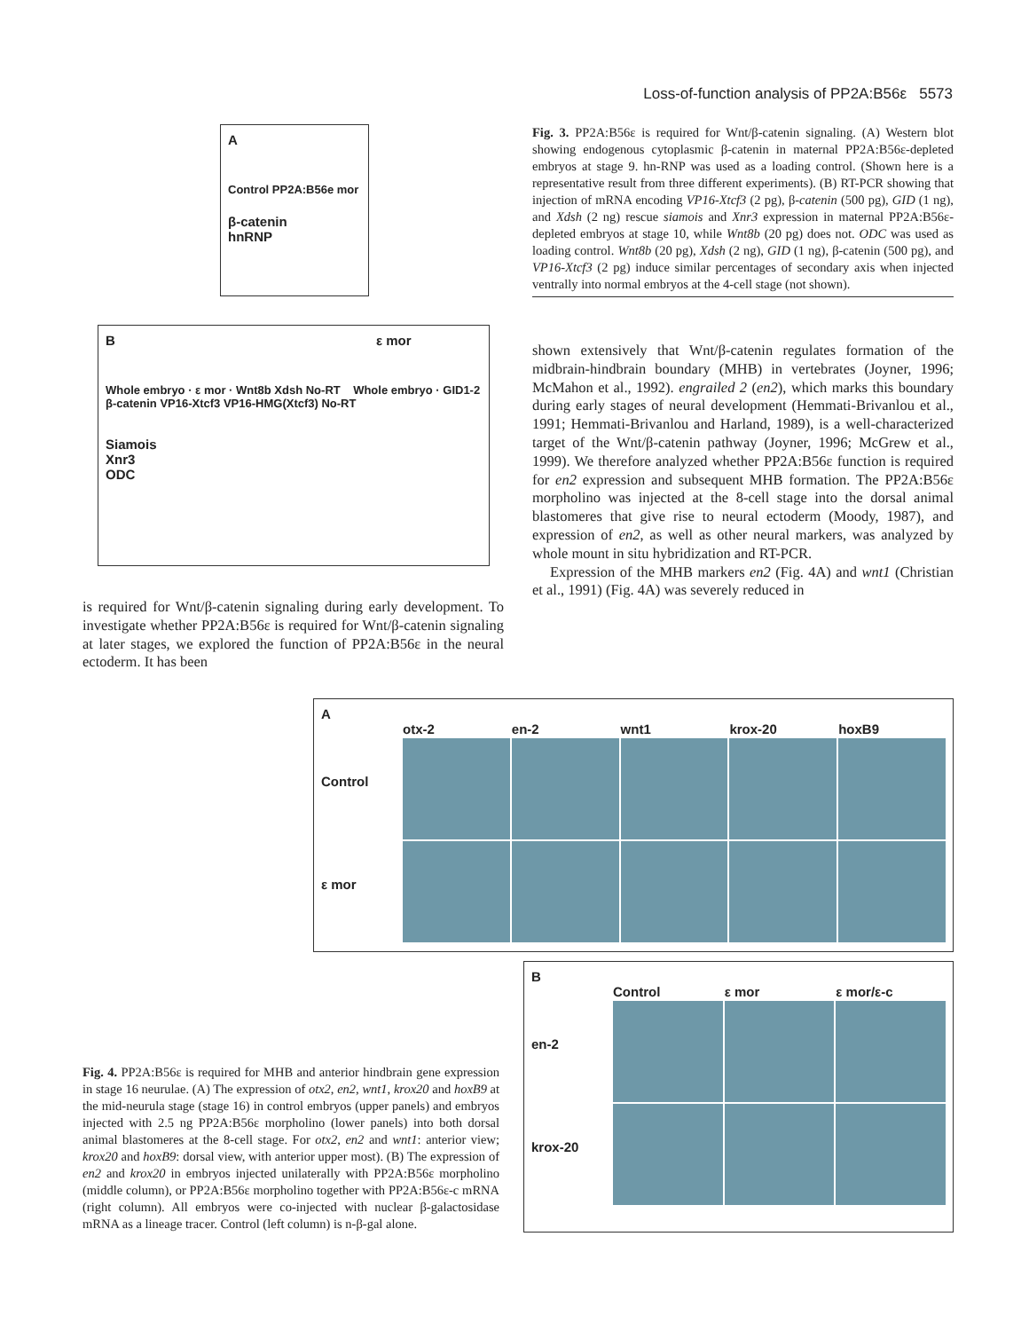Loss-of-function analysis of PP2A:B56ε 5573
A
Control PP2A:B56e mor
β-catenin
hnRNP
B ε mor
Whole embryo · ε mor · Wnt8b Xdsh No-RT Whole embryo · GID1-2 β-catenin VP16-Xtcf3 VP16-HMG(Xtcf3) No-RT
Siamois
Xnr3
ODC
is required for Wnt/β-catenin signaling during early development. To investigate whether PP2A:B56ε is required for Wnt/β-catenin signaling at later stages, we explored the function of PP2A:B56ε in the neural ectoderm. It has been
Fig. 3. PP2A:B56ε is required for Wnt/β-catenin signaling. (A) Western blot showing endogenous cytoplasmic β-catenin in maternal PP2A:B56ε-depleted embryos at stage 9. hn-RNP was used as a loading control. (Shown here is a representative result from three different experiments). (B) RT-PCR showing that injection of mRNA encoding VP16-Xtcf3 (2 pg), β-catenin (500 pg), GID (1 ng), and Xdsh (2 ng) rescue siamois and Xnr3 expression in maternal PP2A:B56ε-depleted embryos at stage 10, while Wnt8b (20 pg) does not. ODC was used as loading control. Wnt8b (20 pg), Xdsh (2 ng), GID (1 ng), β-catenin (500 pg), and VP16-Xtcf3 (2 pg) induce similar percentages of secondary axis when injected ventrally into normal embryos at the 4-cell stage (not shown).
shown extensively that Wnt/β-catenin regulates formation of the midbrain-hindbrain boundary (MHB) in vertebrates (Joyner, 1996; McMahon et al., 1992). engrailed 2 (en2), which marks this boundary during early stages of neural development (Hemmati-Brivanlou et al., 1991; Hemmati-Brivanlou and Harland, 1989), is a well-characterized target of the Wnt/β-catenin pathway (Joyner, 1996; McGrew et al., 1999). We therefore analyzed whether PP2A:B56ε function is required for en2 expression and subsequent MHB formation. The PP2A:B56ε morpholino was injected at the 8-cell stage into the dorsal animal blastomeres that give rise to neural ectoderm (Moody, 1987), and expression of en2, as well as other neural markers, was analyzed by whole mount in situ hybridization and RT-PCR.
Expression of the MHB markers en2 (Fig. 4A) and wnt1 (Christian et al., 1991) (Fig. 4A) was severely reduced in
A
otx-2
en-2
wnt1
krox-20
hoxB9
Control
ε mor
Fig. 4. PP2A:B56ε is required for MHB and anterior hindbrain gene expression in stage 16 neurulae. (A) The expression of otx2, en2, wnt1, krox20 and hoxB9 at the mid-neurula stage (stage 16) in control embryos (upper panels) and embryos injected with 2.5 ng PP2A:B56ε morpholino (lower panels) into both dorsal animal blastomeres at the 8-cell stage. For otx2, en2 and wnt1: anterior view; krox20 and hoxB9: dorsal view, with anterior upper most). (B) The expression of en2 and krox20 in embryos injected unilaterally with PP2A:B56ε morpholino (middle column), or PP2A:B56ε morpholino together with PP2A:B56ε-c mRNA (right column). All embryos were co-injected with nuclear β-galactosidase mRNA as a lineage tracer. Control (left column) is n-β-gal alone.
B
Control
ε mor
ε mor/ε-c
en-2
krox-20